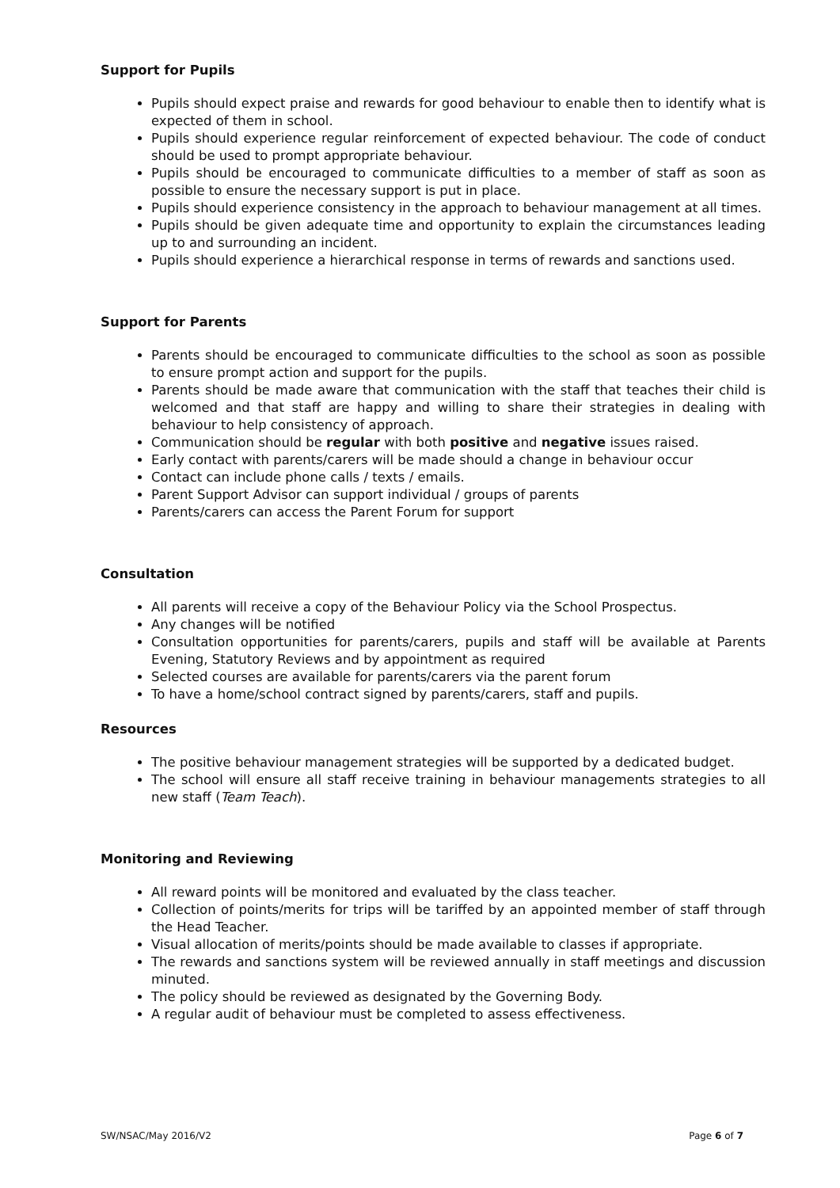Support for Pupils
Pupils should expect praise and rewards for good behaviour to enable then to identify what is expected of them in school.
Pupils should experience regular reinforcement of expected behaviour. The code of conduct should be used to prompt appropriate behaviour.
Pupils should be encouraged to communicate difficulties to a member of staff as soon as possible to ensure the necessary support is put in place.
Pupils should experience consistency in the approach to behaviour management at all times.
Pupils should be given adequate time and opportunity to explain the circumstances leading up to and surrounding an incident.
Pupils should experience a hierarchical response in terms of rewards and sanctions used.
Support for Parents
Parents should be encouraged to communicate difficulties to the school as soon as possible to ensure prompt action and support for the pupils.
Parents should be made aware that communication with the staff that teaches their child is welcomed and that staff are happy and willing to share their strategies in dealing with behaviour to help consistency of approach.
Communication should be regular with both positive and negative issues raised.
Early contact with parents/carers will be made should a change in behaviour occur
Contact can include phone calls / texts / emails.
Parent Support Advisor can support individual / groups of parents
Parents/carers can access the Parent Forum for support
Consultation
All parents will receive a copy of the Behaviour Policy via the School Prospectus.
Any changes will be notified
Consultation opportunities for parents/carers, pupils and staff will be available at Parents Evening, Statutory Reviews and by appointment as required
Selected courses are available for parents/carers via the parent forum
To have a home/school contract signed by parents/carers, staff and pupils.
Resources
The positive behaviour management strategies will be supported by a dedicated budget.
The school will ensure all staff receive training in behaviour managements strategies to all new staff (Team Teach).
Monitoring and Reviewing
All reward points will be monitored and evaluated by the class teacher.
Collection of points/merits for trips will be tariffed by an appointed member of staff through the Head Teacher.
Visual allocation of merits/points should be made available to classes if appropriate.
The rewards and sanctions system will be reviewed annually in staff meetings and discussion minuted.
The policy should be reviewed as designated by the Governing Body.
A regular audit of behaviour must be completed to assess effectiveness.
SW/NSAC/May 2016/V2 Page 6 of 7